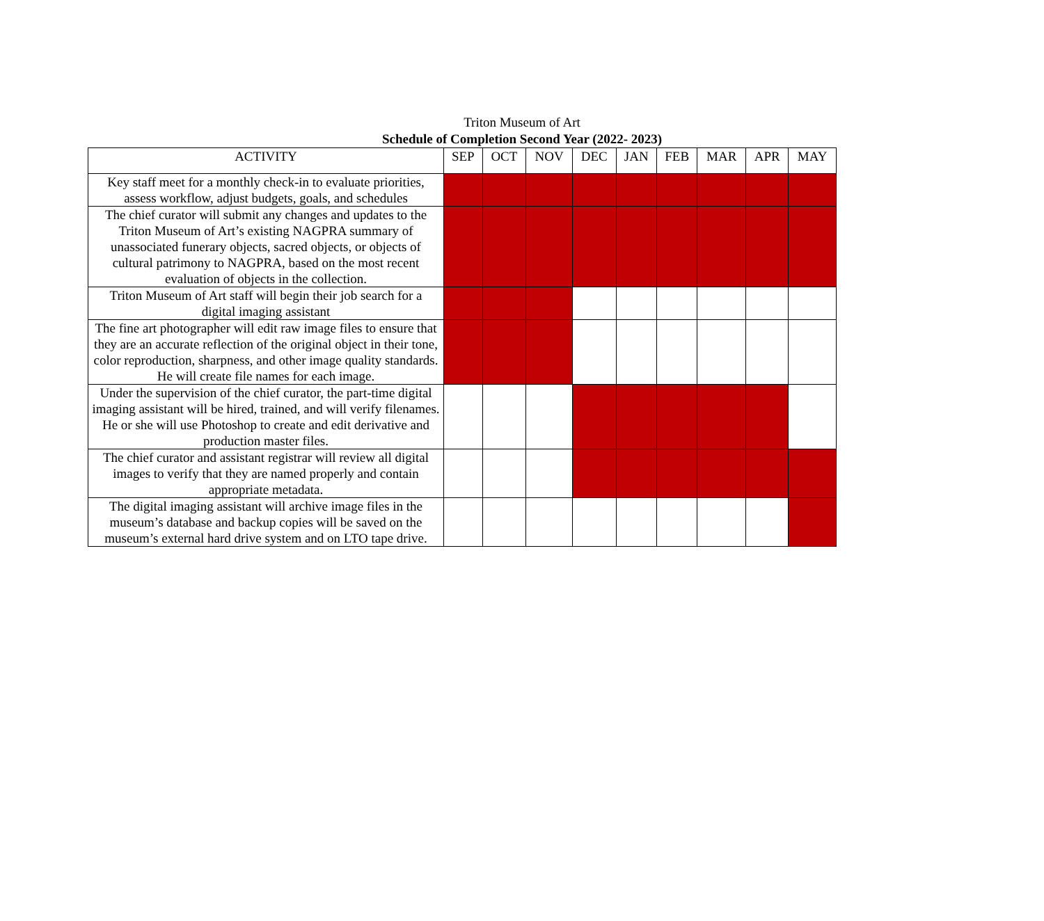Triton Museum of Art
Schedule of Completion Second Year (2022- 2023)
| ACTIVITY | SEP | OCT | NOV | DEC | JAN | FEB | MAR | APR | MAY |
| --- | --- | --- | --- | --- | --- | --- | --- | --- | --- |
| Key staff meet for a monthly check-in to evaluate priorities, assess workflow, adjust budgets, goals, and schedules | | | | | | | | | |
| The chief curator will submit any changes and updates to the Triton Museum of Art’s existing NAGPRA summary of unassociated funerary objects, sacred objects, or objects of cultural patrimony to NAGPRA, based on the most recent evaluation of objects in the collection. | | | | | | | | | |
| Triton Museum of Art staff will begin their job search for a digital imaging assistant | | | | | | | | | |
| The fine art photographer will edit raw image files to ensure that they are an accurate reflection of the original object in their tone, color reproduction, sharpness, and other image quality standards. He will create file names for each image. | | | | | | | | | |
| Under the supervision of the chief curator, the part-time digital imaging assistant will be hired, trained, and will verify filenames. He or she will use Photoshop to create and edit derivative and production master files. | | | | | | | | | |
| The chief curator and assistant registrar will review all digital images to verify that they are named properly and contain appropriate metadata. | | | | | | | | | |
| The digital imaging assistant will archive image files in the museum’s database and backup copies will be saved on the museum’s external hard drive system and on LTO tape drive. | | | | | | | | | |